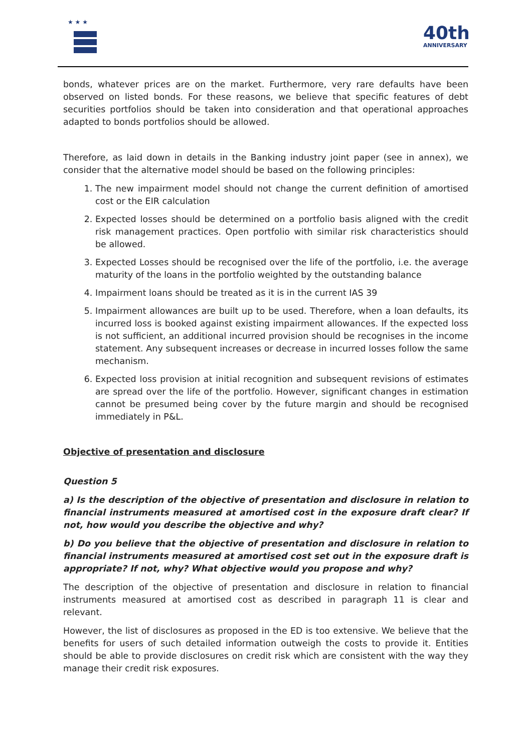★ ★ ★
40th
ANNIVERSARY
bonds, whatever prices are on the market. Furthermore, very rare defaults have been observed on listed bonds. For these reasons, we believe that specific features of debt securities portfolios should be taken into consideration and that operational approaches adapted to bonds portfolios should be allowed.
Therefore, as laid down in details in the Banking industry joint paper (see in annex), we consider that the alternative model should be based on the following principles:
1. The new impairment model should not change the current definition of amortised cost or the EIR calculation
2. Expected losses should be determined on a portfolio basis aligned with the credit risk management practices. Open portfolio with similar risk characteristics should be allowed.
3. Expected Losses should be recognised over the life of the portfolio, i.e. the average maturity of the loans in the portfolio weighted by the outstanding balance
4. Impairment loans should be treated as it is in the current IAS 39
5. Impairment allowances are built up to be used. Therefore, when a loan defaults, its incurred loss is booked against existing impairment allowances. If the expected loss is not sufficient, an additional incurred provision should be recognises in the income statement. Any subsequent increases or decrease in incurred losses follow the same mechanism.
6. Expected loss provision at initial recognition and subsequent revisions of estimates are spread over the life of the portfolio. However, significant changes in estimation cannot be presumed being cover by the future margin and should be recognised immediately in P&L.
Objective of presentation and disclosure
Question 5
a) Is the description of the objective of presentation and disclosure in relation to financial instruments measured at amortised cost in the exposure draft clear? If not, how would you describe the objective and why?
b) Do you believe that the objective of presentation and disclosure in relation to financial instruments measured at amortised cost set out in the exposure draft is appropriate? If not, why? What objective would you propose and why?
The description of the objective of presentation and disclosure in relation to financial instruments measured at amortised cost as described in paragraph 11 is clear and relevant.
However, the list of disclosures as proposed in the ED is too extensive. We believe that the benefits for users of such detailed information outweigh the costs to provide it. Entities should be able to provide disclosures on credit risk which are consistent with the way they manage their credit risk exposures.